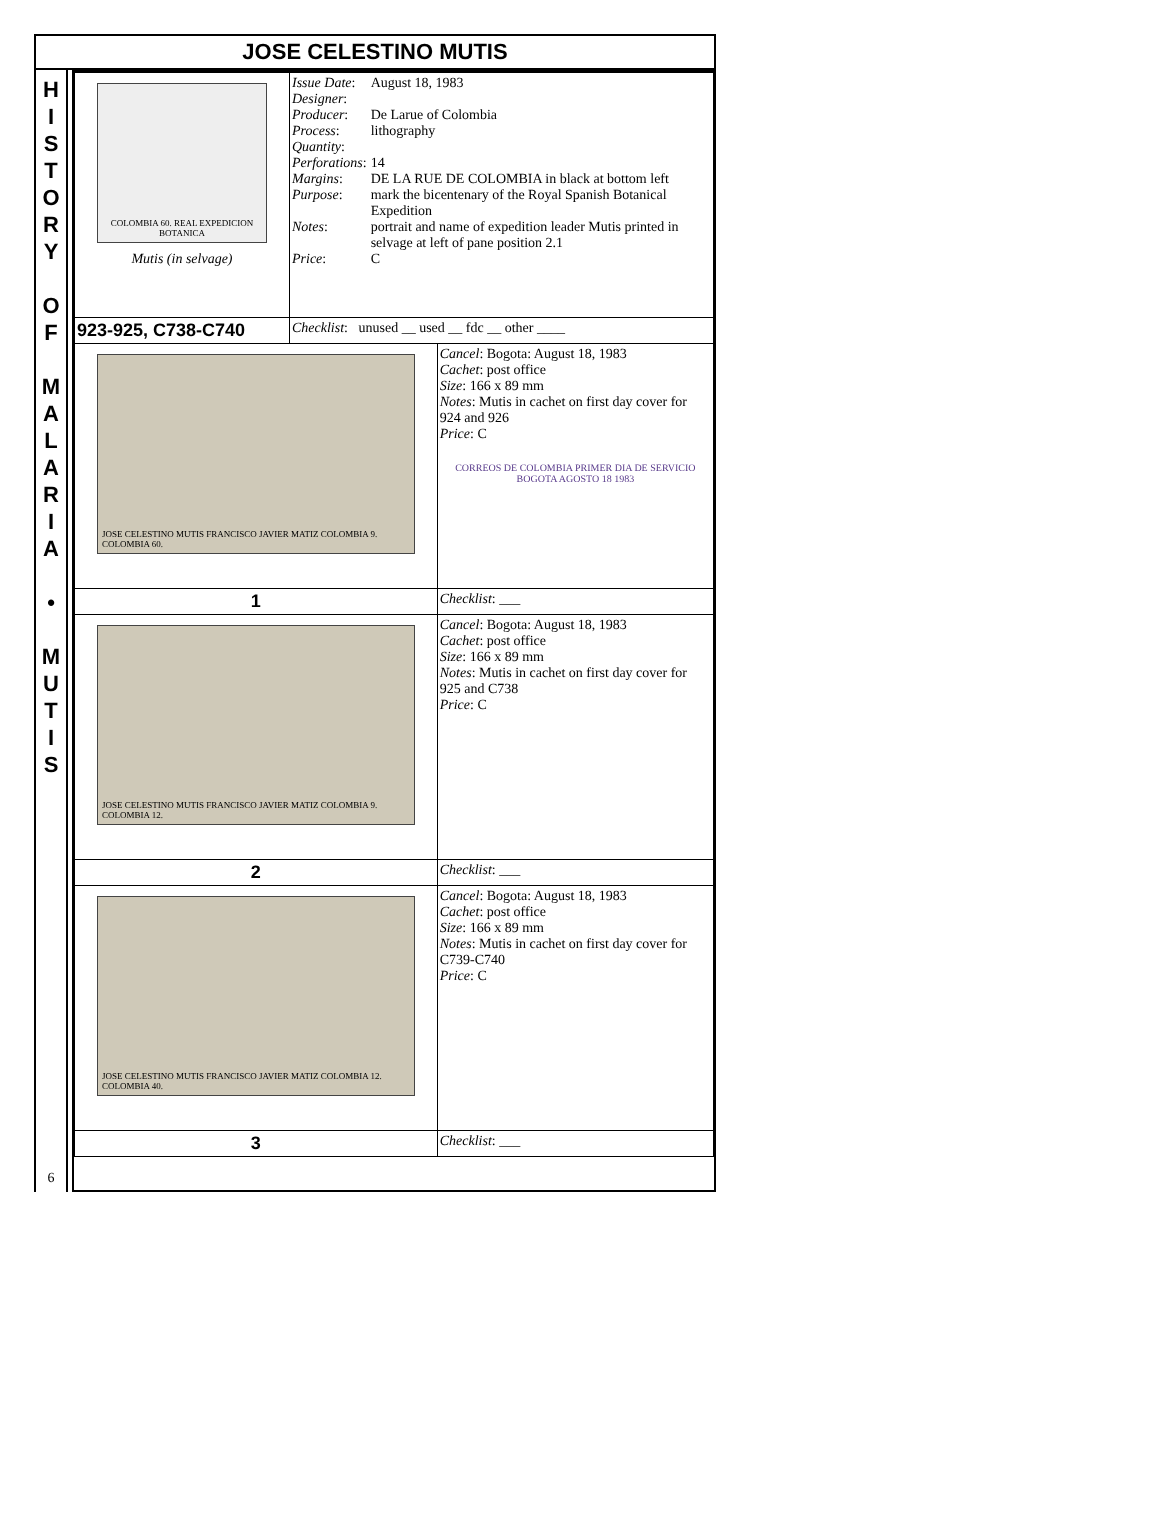JOSE CELESTINO MUTIS
H
I
S
T
O
R
Y
O
F
M
A
L
A
R
I
A
•
M
U
T
I
S
6
| COLOMBIA 60. REAL EXPEDICION BOTANICA Mutis (in selvage) | / Issue Date : / August 18, 1983 / / Designer : / / / Producer : / De Larue of Colombia / / Process : / lithography / / Quantity : / / / Perforations : / 14 / / Margins : / DE LA RUE DE COLOMBIA in black at bottom left / / Purpose : / mark the bicentenary of the Royal Spanish Botanical Expedition / / Notes : / portrait and name of expedition leader Mutis printed in selvage at left of pane position 2.1 / / Price : / C / | |
| 923-925, C738-C740 | Checklist : unused __ used __ fdc __ other ____ | |
| JOSE CELESTINO MUTIS FRANCISCO JAVIER MATIZ COLOMBIA 9. COLOMBIA 60. | | Cancel : Bogota: August 18, 1983 Cachet : post office Size : 166 x 89 mm Notes : Mutis in cachet on first day cover for 924 and 926 Price : C CORREOS DE COLOMBIA PRIMER DIA DE SERVICIO BOGOTA AGOSTO 18 1983 |
| 1 | | Checklist : ___ |
| JOSE CELESTINO MUTIS FRANCISCO JAVIER MATIZ COLOMBIA 9. COLOMBIA 12. | | Cancel : Bogota: August 18, 1983 Cachet : post office Size : 166 x 89 mm Notes : Mutis in cachet on first day cover for 925 and C738 Price : C |
| 2 | | Checklist : ___ |
| JOSE CELESTINO MUTIS FRANCISCO JAVIER MATIZ COLOMBIA 12. COLOMBIA 40. | | Cancel : Bogota: August 18, 1983 Cachet : post office Size : 166 x 89 mm Notes : Mutis in cachet on first day cover for C739-C740 Price : C |
| 3 | | Checklist : ___ |